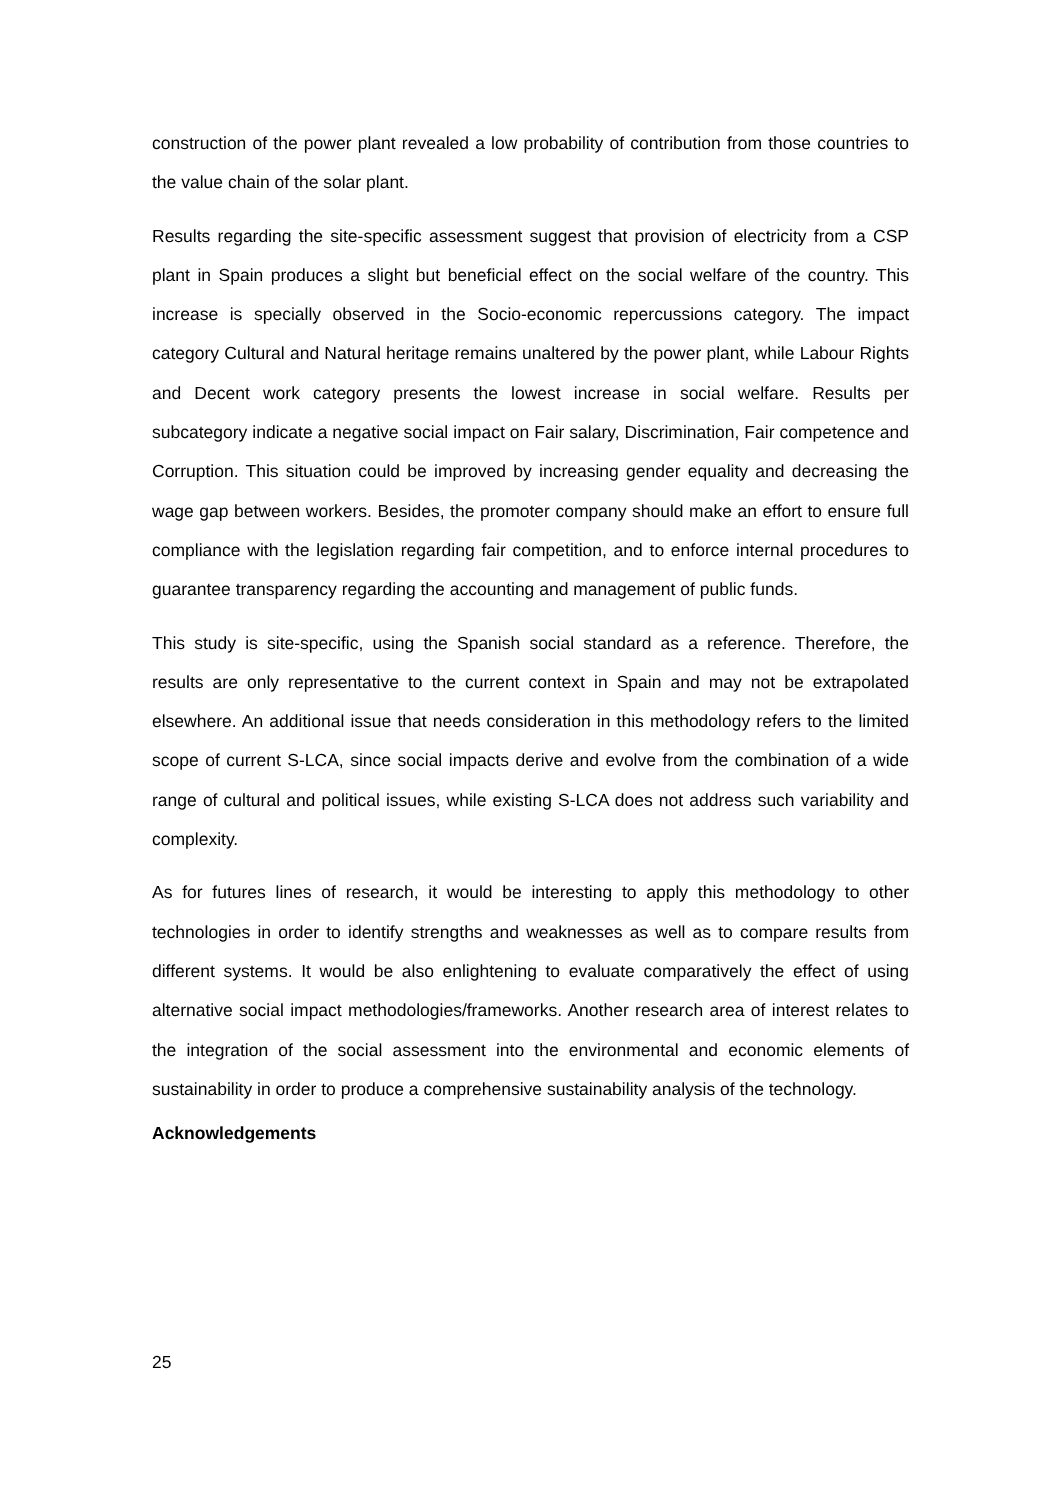construction of the power plant revealed a low probability of contribution from those countries to the value chain of the solar plant.
Results regarding the site-specific assessment suggest that provision of electricity from a CSP plant in Spain produces a slight but beneficial effect on the social welfare of the country. This increase is specially observed in the Socio-economic repercussions category. The impact category Cultural and Natural heritage remains unaltered by the power plant, while Labour Rights and Decent work category presents the lowest increase in social welfare. Results per subcategory indicate a negative social impact on Fair salary, Discrimination, Fair competence and Corruption. This situation could be improved by increasing gender equality and decreasing the wage gap between workers. Besides, the promoter company should make an effort to ensure full compliance with the legislation regarding fair competition, and to enforce internal procedures to guarantee transparency regarding the accounting and management of public funds.
This study is site-specific, using the Spanish social standard as a reference. Therefore, the results are only representative to the current context in Spain and may not be extrapolated elsewhere. An additional issue that needs consideration in this methodology refers to the limited scope of current S-LCA, since social impacts derive and evolve from the combination of a wide range of cultural and political issues, while existing S-LCA does not address such variability and complexity.
As for futures lines of research, it would be interesting to apply this methodology to other technologies in order to identify strengths and weaknesses as well as to compare results from different systems. It would be also enlightening to evaluate comparatively the effect of using alternative social impact methodologies/frameworks. Another research area of interest relates to the integration of the social assessment into the environmental and economic elements of sustainability in order to produce a comprehensive sustainability analysis of the technology.
Acknowledgements
25